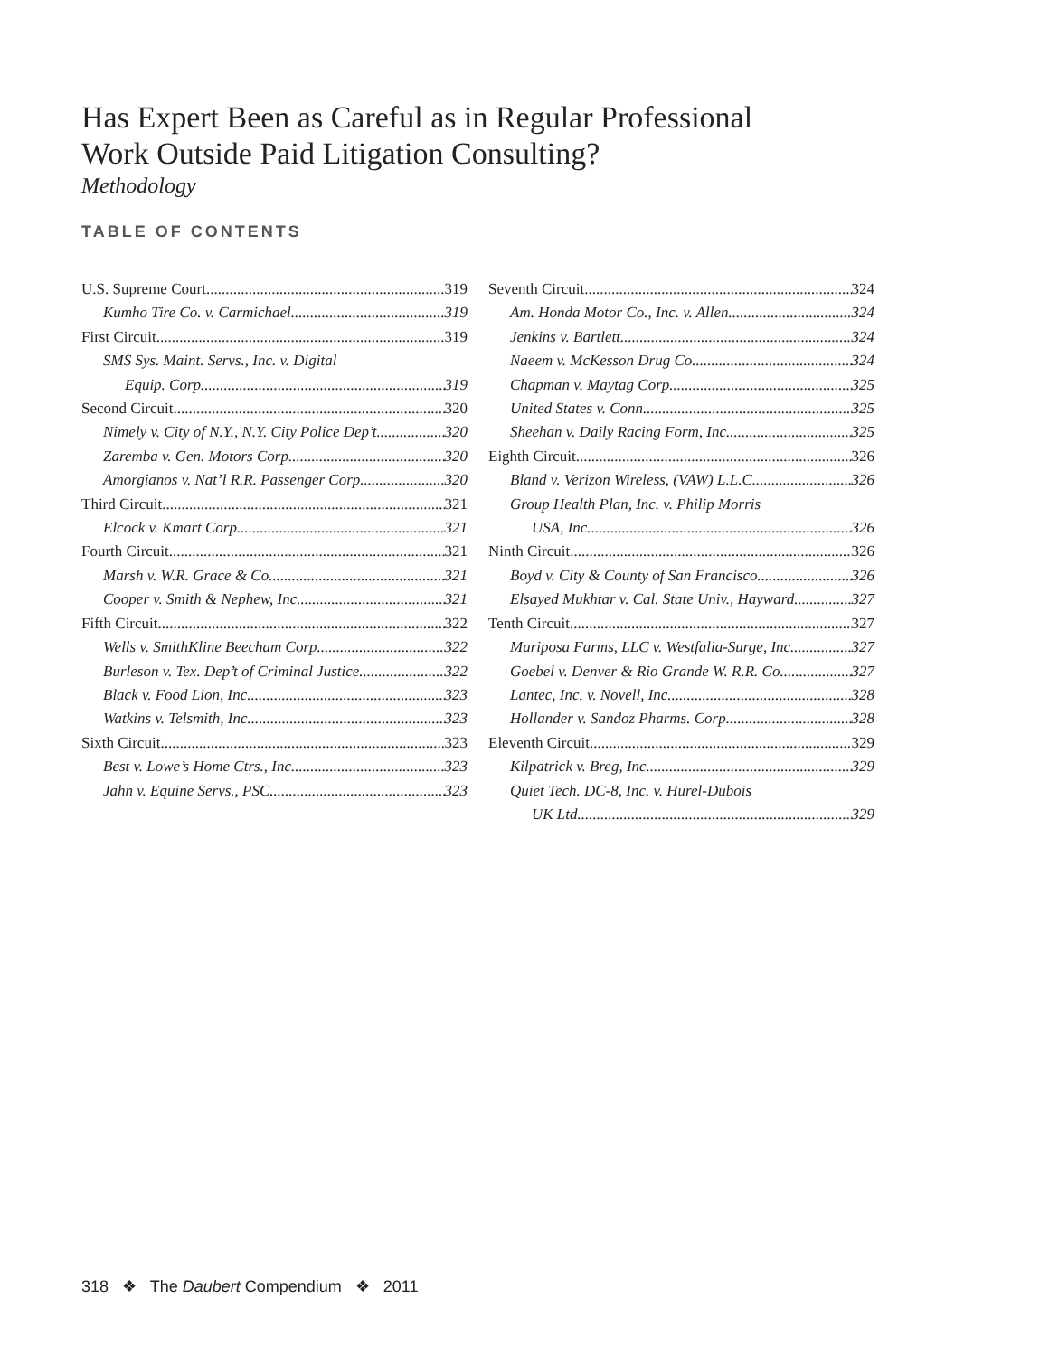Has Expert Been as Careful as in Regular Professional Work Outside Paid Litigation Consulting?
Methodology
TABLE OF CONTENTS
U.S. Supreme Court 319
Kumho Tire Co. v. Carmichael 319
First Circuit 319
SMS Sys. Maint. Servs., Inc. v. Digital
Equip. Corp. 319
Second Circuit 320
Nimely v. City of N.Y., N.Y. City Police Dep’t 320
Zaremba v. Gen. Motors Corp. 320
Amorgianos v. Nat’l R.R. Passenger Corp. 320
Third Circuit 321
Elcock v. Kmart Corp. 321
Fourth Circuit 321
Marsh v. W.R. Grace & Co. 321
Cooper v. Smith & Nephew, Inc. 321
Fifth Circuit 322
Wells v. SmithKline Beecham Corp. 322
Burleson v. Tex. Dep’t of Criminal Justice 322
Black v. Food Lion, Inc. 323
Watkins v. Telsmith, Inc. 323
Sixth Circuit 323
Best v. Lowe’s Home Ctrs., Inc. 323
Jahn v. Equine Servs., PSC 323
Seventh Circuit 324
Am. Honda Motor Co., Inc. v. Allen 324
Jenkins v. Bartlett 324
Naeem v. McKesson Drug Co. 324
Chapman v. Maytag Corp. 325
United States v. Conn 325
Sheehan v. Daily Racing Form, Inc. 325
Eighth Circuit 326
Bland v. Verizon Wireless, (VAW) L.L.C. 326
Group Health Plan, Inc. v. Philip Morris
USA, Inc. 326
Ninth Circuit 326
Boyd v. City & County of San Francisco 326
Elsayed Mukhtar v. Cal. State Univ., Hayward 327
Tenth Circuit 327
Mariposa Farms, LLC v. Westfalia-Surge, Inc. 327
Goebel v. Denver & Rio Grande W. R.R. Co. 327
Lantec, Inc. v. Novell, Inc. 328
Hollander v. Sandoz Pharms. Corp. 328
Eleventh Circuit 329
Kilpatrick v. Breg, Inc. 329
Quiet Tech. DC-8, Inc. v. Hurel-Dubois
UK Ltd. 329
318 ❖ The Daubert Compendium ❖ 2011